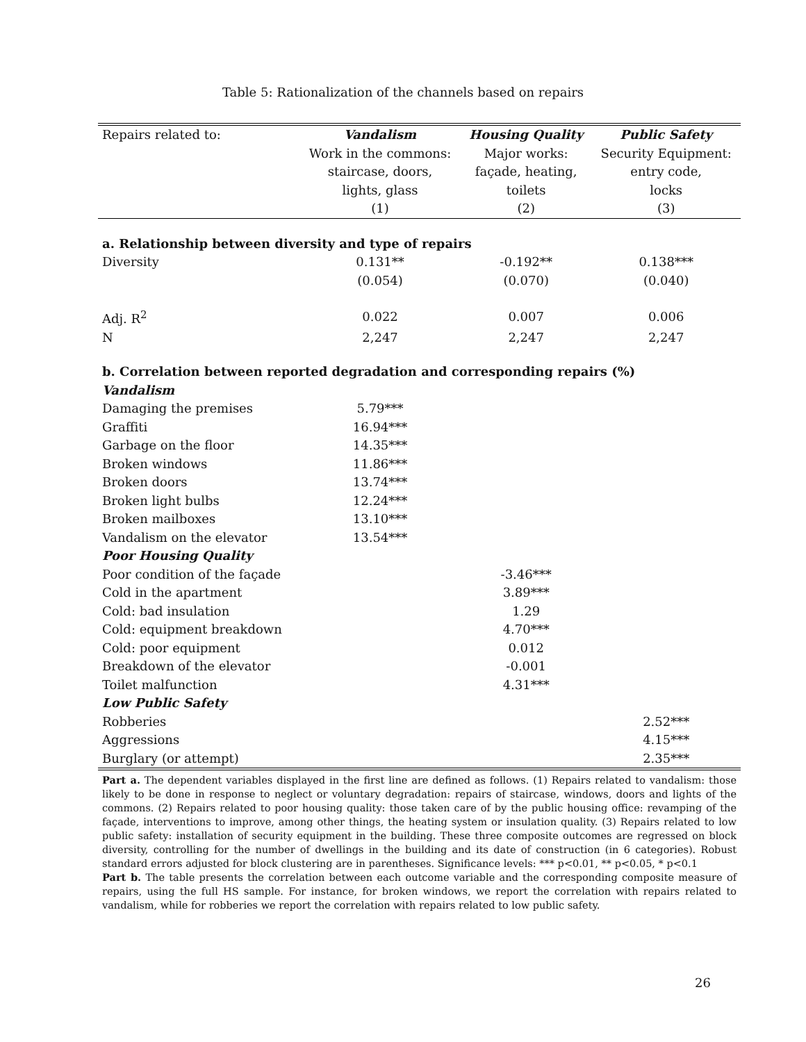Table 5: Rationalization of the channels based on repairs
| Repairs related to: | Vandalism | Housing Quality | Public Safety |
| | Work in the commons: | Major works: | Security Equipment: |
| | staircase, doors, | façade, heating, | entry code, |
| | lights, glass | toilets | locks |
| | (1) | (2) | (3) |
| a. Relationship between diversity and type of repairs | | | |
| Diversity | 0.131** | -0.192** | 0.138*** |
| | (0.054) | (0.070) | (0.040) |
| Adj. R<sup>2</sup> | 0.022 | 0.007 | 0.006 |
| N | 2,247 | 2,247 | 2,247 |
| b. Correlation between reported degradation and corresponding repairs (%) | | | |
| Vandalism | | | |
| Damaging the premises | 5.79*** | | |
| Graffiti | 16.94*** | | |
| Garbage on the floor | 14.35*** | | |
| Broken windows | 11.86*** | | |
| Broken doors | 13.74*** | | |
| Broken light bulbs | 12.24*** | | |
| Broken mailboxes | 13.10*** | | |
| Vandalism on the elevator | 13.54*** | | |
| Poor Housing Quality | | | |
| Poor condition of the façade | | -3.46*** | |
| Cold in the apartment | | 3.89*** | |
| Cold: bad insulation | | 1.29 | |
| Cold: equipment breakdown | | 4.70*** | |
| Cold: poor equipment | | 0.012 | |
| Breakdown of the elevator | | -0.001 | |
| Toilet malfunction | | 4.31*** | |
| Low Public Safety | | | |
| Robberies | | | 2.52*** |
| Aggressions | | | 4.15*** |
| Burglary (or attempt) | | | 2.35*** |
Part a. The dependent variables displayed in the first line are defined as follows. (1) Repairs related to vandalism: those likely to be done in response to neglect or voluntary degradation: repairs of staircase, windows, doors and lights of the commons. (2) Repairs related to poor housing quality: those taken care of by the public housing office: revamping of the façade, interventions to improve, among other things, the heating system or insulation quality. (3) Repairs related to low public safety: installation of security equipment in the building. These three composite outcomes are regressed on block diversity, controlling for the number of dwellings in the building and its date of construction (in 6 categories). Robust standard errors adjusted for block clustering are in parentheses. Significance levels: *** p<0.01, ** p<0.05, * p<0.1
Part b. The table presents the correlation between each outcome variable and the corresponding composite measure of repairs, using the full HS sample. For instance, for broken windows, we report the correlation with repairs related to vandalism, while for robberies we report the correlation with repairs related to low public safety.
26